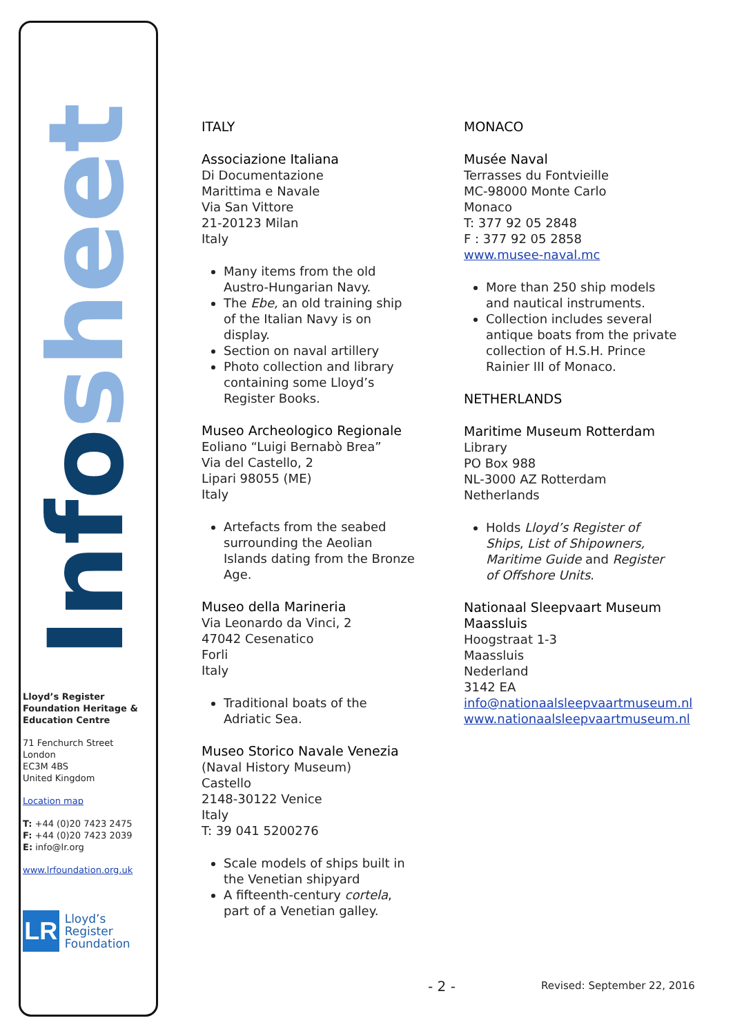Infosheet
Lloyd’s Register Foundation Heritage & Education Centre
71 Fenchurch Street
London
EC3M 4BS
United Kingdom
Location map
T: +44 (0)20 7423 2475
F: +44 (0)20 7423 2039
E: info@lr.org
www.lrfoundation.org.uk
LR
Lloyd’s Register
Foundation
ITALY
Associazione Italiana
Di Documentazione
Marittima e Navale
Via San Vittore
21-20123 Milan
Italy
Many items from the old Austro-Hungarian Navy.
The Ebe, an old training ship of the Italian Navy is on display.
Section on naval artillery
Photo collection and library containing some Lloyd’s Register Books.
Museo Archeologico Regionale
Eoliano “Luigi Bernabò Brea”
Via del Castello, 2
Lipari 98055 (ME)
Italy
Artefacts from the seabed surrounding the Aeolian Islands dating from the Bronze Age.
Museo della Marineria
Via Leonardo da Vinci, 2
47042 Cesenatico
Forli
Italy
Traditional boats of the Adriatic Sea.
Museo Storico Navale Venezia
(Naval History Museum)
Castello
2148-30122 Venice
Italy
T: 39 041 5200276
Scale models of ships built in the Venetian shipyard
A fifteenth-century cortela, part of a Venetian galley.
MONACO
Musée Naval
Terrasses du Fontvieille
MC-98000 Monte Carlo
Monaco
T: 377 92 05 2848
F : 377 92 05 2858
www.musee-naval.mc
More than 250 ship models and nautical instruments.
Collection includes several antique boats from the private collection of H.S.H. Prince Rainier III of Monaco.
NETHERLANDS
Maritime Museum Rotterdam Library
PO Box 988
NL-3000 AZ Rotterdam
Netherlands
Holds Lloyd’s Register of Ships, List of Shipowners, Maritime Guide and Register of Offshore Units.
Nationaal Sleepvaart Museum Maassluis
Hoogstraat 1-3
Maassluis
Nederland
3142 EA
info@nationaalsleepvaartmuseum.nl
www.nationaalsleepvaartmuseum.nl
- 2 - Revised: September 22, 2016